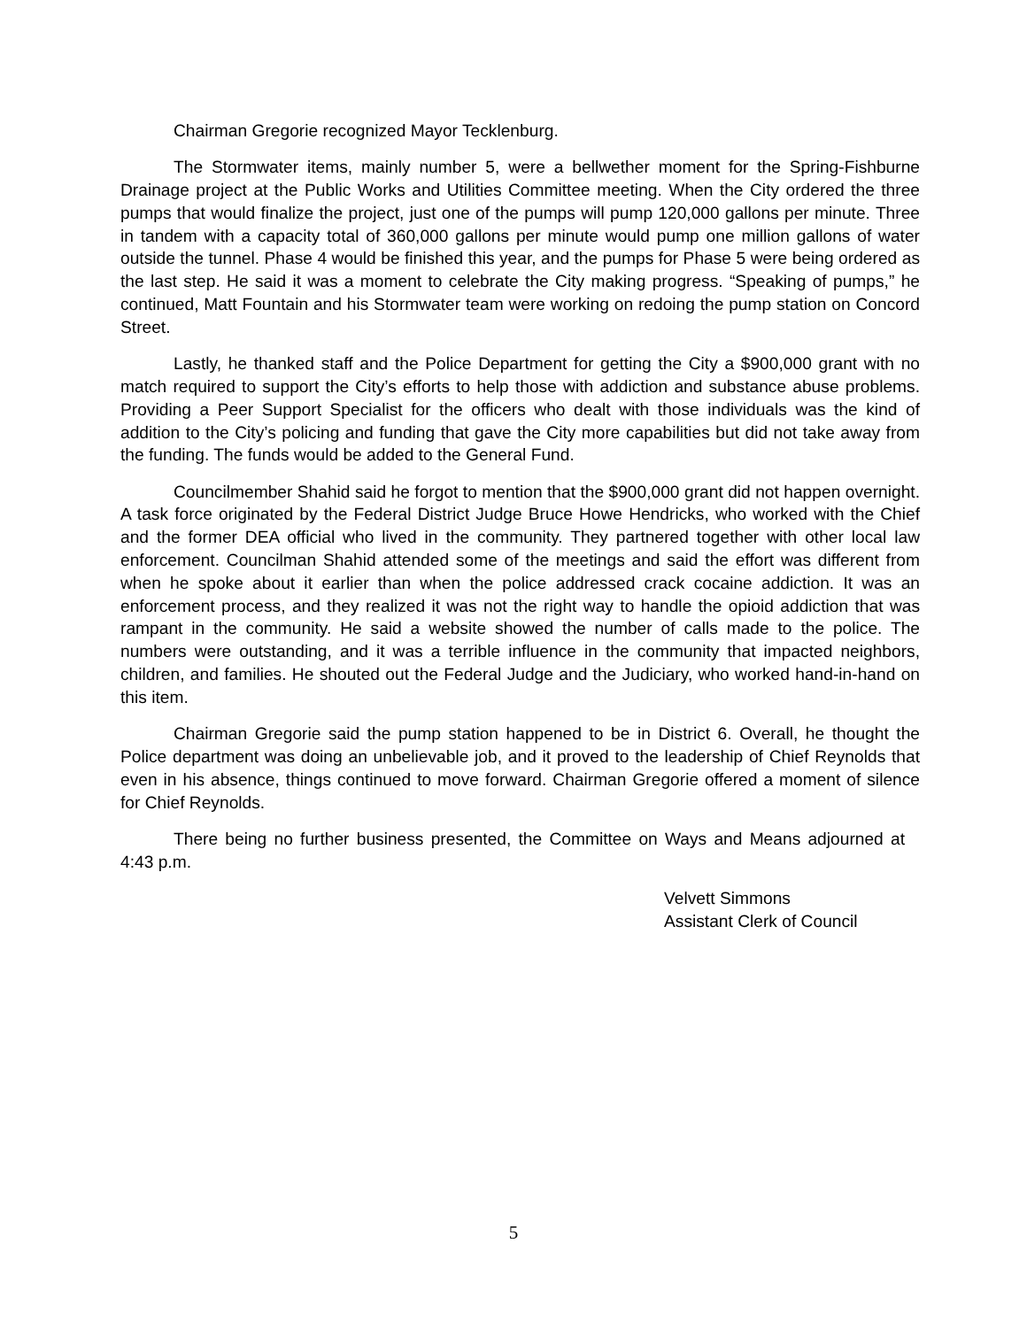Chairman Gregorie recognized Mayor Tecklenburg.
The Stormwater items, mainly number 5, were a bellwether moment for the Spring-Fishburne Drainage project at the Public Works and Utilities Committee meeting. When the City ordered the three pumps that would finalize the project, just one of the pumps will pump 120,000 gallons per minute. Three in tandem with a capacity total of 360,000 gallons per minute would pump one million gallons of water outside the tunnel. Phase 4 would be finished this year, and the pumps for Phase 5 were being ordered as the last step. He said it was a moment to celebrate the City making progress. “Speaking of pumps,” he continued, Matt Fountain and his Stormwater team were working on redoing the pump station on Concord Street.
Lastly, he thanked staff and the Police Department for getting the City a $900,000 grant with no match required to support the City’s efforts to help those with addiction and substance abuse problems. Providing a Peer Support Specialist for the officers who dealt with those individuals was the kind of addition to the City’s policing and funding that gave the City more capabilities but did not take away from the funding. The funds would be added to the General Fund.
Councilmember Shahid said he forgot to mention that the $900,000 grant did not happen overnight. A task force originated by the Federal District Judge Bruce Howe Hendricks, who worked with the Chief and the former DEA official who lived in the community. They partnered together with other local law enforcement. Councilman Shahid attended some of the meetings and said the effort was different from when he spoke about it earlier than when the police addressed crack cocaine addiction. It was an enforcement process, and they realized it was not the right way to handle the opioid addiction that was rampant in the community. He said a website showed the number of calls made to the police. The numbers were outstanding, and it was a terrible influence in the community that impacted neighbors, children, and families. He shouted out the Federal Judge and the Judiciary, who worked hand-in-hand on this item.
Chairman Gregorie said the pump station happened to be in District 6. Overall, he thought the Police department was doing an unbelievable job, and it proved to the leadership of Chief Reynolds that even in his absence, things continued to move forward. Chairman Gregorie offered a moment of silence for Chief Reynolds.
There being no further business presented, the Committee on Ways and Means adjourned at 4:43 p.m.
Velvett Simmons
Assistant Clerk of Council
5